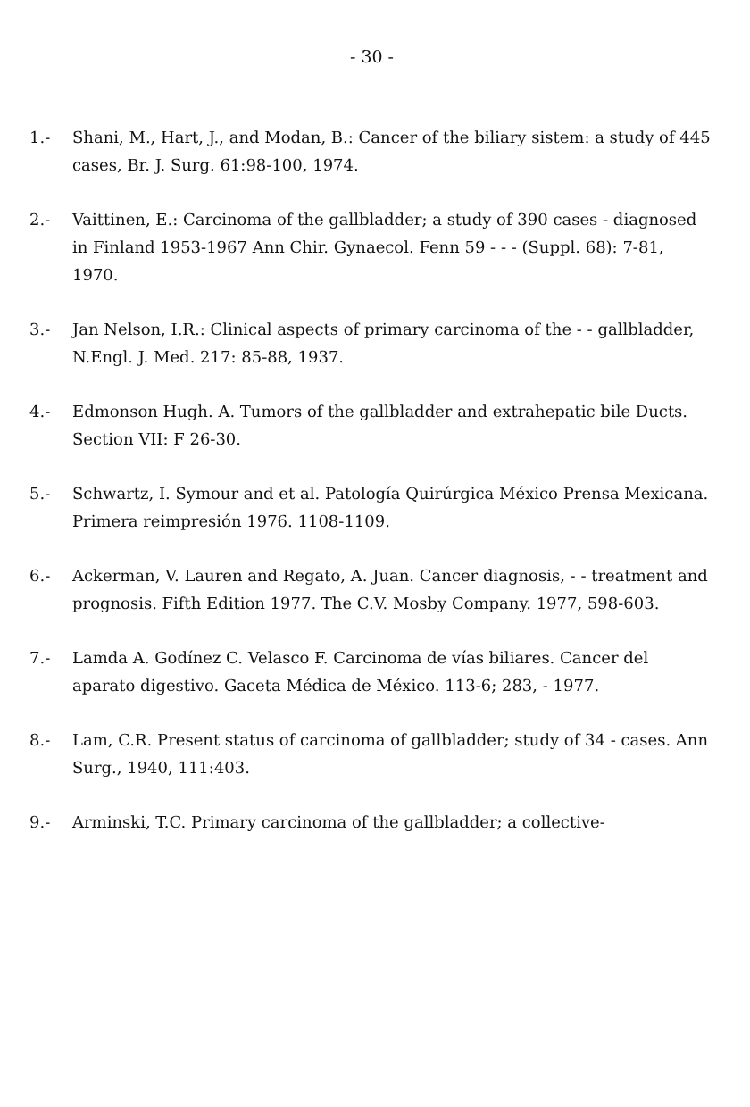- 30 -
1.- Shani, M., Hart, J., and Modan, B.: Cancer of the biliary sistem: a study of 445 cases, Br. J. Surg. 61:98-100, 1974.
2.- Vaittinen, E.: Carcinoma of the gallbladder; a study of 390 cases - diagnosed in Finland 1953-1967 Ann Chir. Gynaecol. Fenn 59 - - - (Suppl. 68): 7-81, 1970.
3.- Jan Nelson, I.R.: Clinical aspects of primary carcinoma of the - - gallbladder, N.Engl. J. Med. 217: 85-88, 1937.
4.- Edmonson Hugh. A. Tumors of the gallbladder and extrahepatic bile Ducts. Section VII: F 26-30.
5.- Schwartz, I. Symour and et al. Patología Quirúrgica México Prensa Mexicana. Primera reimpresión 1976. 1108-1109.
6.- Ackerman, V. Lauren and Regato, A. Juan. Cancer diagnosis, - - treatment and prognosis. Fifth Edition 1977. The C.V. Mosby Company. 1977, 598-603.
7.- Lamda A. Godínez C. Velasco F. Carcinoma de vías biliares. Cancer del aparato digestivo. Gaceta Médica de México. 113-6; 283, - 1977.
8.- Lam, C.R. Present status of carcinoma of gallbladder; study of 34 - cases. Ann Surg., 1940, 111:403.
9.- Arminski, T.C. Primary carcinoma of the gallbladder; a collective-